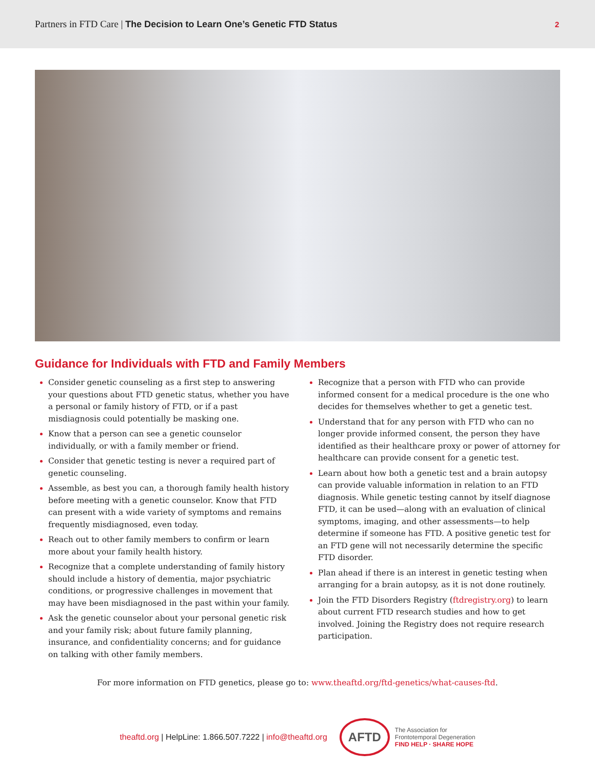Partners in FTD Care | The Decision to Learn One’s Genetic FTD Status
2
Guidance for Individuals with FTD and Family Members
Consider genetic counseling as a first step to answering your questions about FTD genetic status, whether you have a personal or family history of FTD, or if a past misdiagnosis could potentially be masking one.
Know that a person can see a genetic counselor individually, or with a family member or friend.
Consider that genetic testing is never a required part of genetic counseling.
Assemble, as best you can, a thorough family health history before meeting with a genetic counselor. Know that FTD can present with a wide variety of symptoms and remains frequently misdiagnosed, even today.
Reach out to other family members to confirm or learn more about your family health history.
Recognize that a complete understanding of family history should include a history of dementia, major psychiatric conditions, or progressive challenges in movement that may have been misdiagnosed in the past within your family.
Ask the genetic counselor about your personal genetic risk and your family risk; about future family planning, insurance, and confidentiality concerns; and for guidance on talking with other family members.
Recognize that a person with FTD who can provide informed consent for a medical procedure is the one who decides for themselves whether to get a genetic test.
Understand that for any person with FTD who can no longer provide informed consent, the person they have identified as their healthcare proxy or power of attorney for healthcare can provide consent for a genetic test.
Learn about how both a genetic test and a brain autopsy can provide valuable information in relation to an FTD diagnosis. While genetic testing cannot by itself diagnose FTD, it can be used—along with an evaluation of clinical symptoms, imaging, and other assessments—to help determine if someone has FTD. A positive genetic test for an FTD gene will not necessarily determine the specific FTD disorder.
Plan ahead if there is an interest in genetic testing when arranging for a brain autopsy, as it is not done routinely.
Join the FTD Disorders Registry (ftdregistry.org) to learn about current FTD research studies and how to get involved. Joining the Registry does not require research participation.
For more information on FTD genetics, please go to: www.theaftd.org/ftd-genetics/what-causes-ftd.
theaftd.org | HelpLine: 1.866.507.7222 | info@theaftd.org
AFTD
The Association for
Frontotemporal Degeneration
FIND HELP · SHARE HOPE